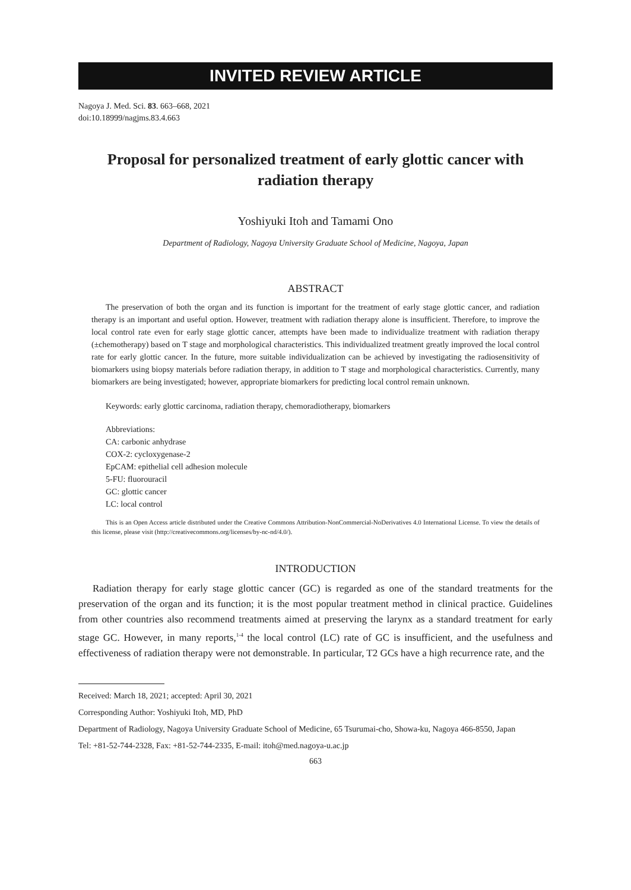INVITED REVIEW ARTICLE
Nagoya J. Med. Sci. 83. 663–668, 2021
doi:10.18999/nagjms.83.4.663
Proposal for personalized treatment of early glottic cancer with radiation therapy
Yoshiyuki Itoh and Tamami Ono
Department of Radiology, Nagoya University Graduate School of Medicine, Nagoya, Japan
ABSTRACT
The preservation of both the organ and its function is important for the treatment of early stage glottic cancer, and radiation therapy is an important and useful option. However, treatment with radiation therapy alone is insufficient. Therefore, to improve the local control rate even for early stage glottic cancer, attempts have been made to individualize treatment with radiation therapy (±chemotherapy) based on T stage and morphological characteristics. This individualized treatment greatly improved the local control rate for early glottic cancer. In the future, more suitable individualization can be achieved by investigating the radiosensitivity of biomarkers using biopsy materials before radiation therapy, in addition to T stage and morphological characteristics. Currently, many biomarkers are being investigated; however, appropriate biomarkers for predicting local control remain unknown.
Keywords: early glottic carcinoma, radiation therapy, chemoradiotherapy, biomarkers
Abbreviations:
CA: carbonic anhydrase
COX-2: cycloxygenase-2
EpCAM: epithelial cell adhesion molecule
5-FU: fluorouracil
GC: glottic cancer
LC: local control
This is an Open Access article distributed under the Creative Commons Attribution-NonCommercial-NoDerivatives 4.0 International License. To view the details of this license, please visit (http://creativecommons.org/licenses/by-nc-nd/4.0/).
INTRODUCTION
Radiation therapy for early stage glottic cancer (GC) is regarded as one of the standard treatments for the preservation of the organ and its function; it is the most popular treatment method in clinical practice. Guidelines from other countries also recommend treatments aimed at preserving the larynx as a standard treatment for early stage GC. However, in many reports,<sup>1-4</sup> the local control (LC) rate of GC is insufficient, and the usefulness and effectiveness of radiation therapy were not demonstrable. In particular, T2 GCs have a high recurrence rate, and the
Received: March 18, 2021; accepted: April 30, 2021
Corresponding Author: Yoshiyuki Itoh, MD, PhD
Department of Radiology, Nagoya University Graduate School of Medicine, 65 Tsurumai-cho, Showa-ku, Nagoya 466-8550, Japan
Tel: +81-52-744-2328, Fax: +81-52-744-2335, E-mail: itoh@med.nagoya-u.ac.jp
663